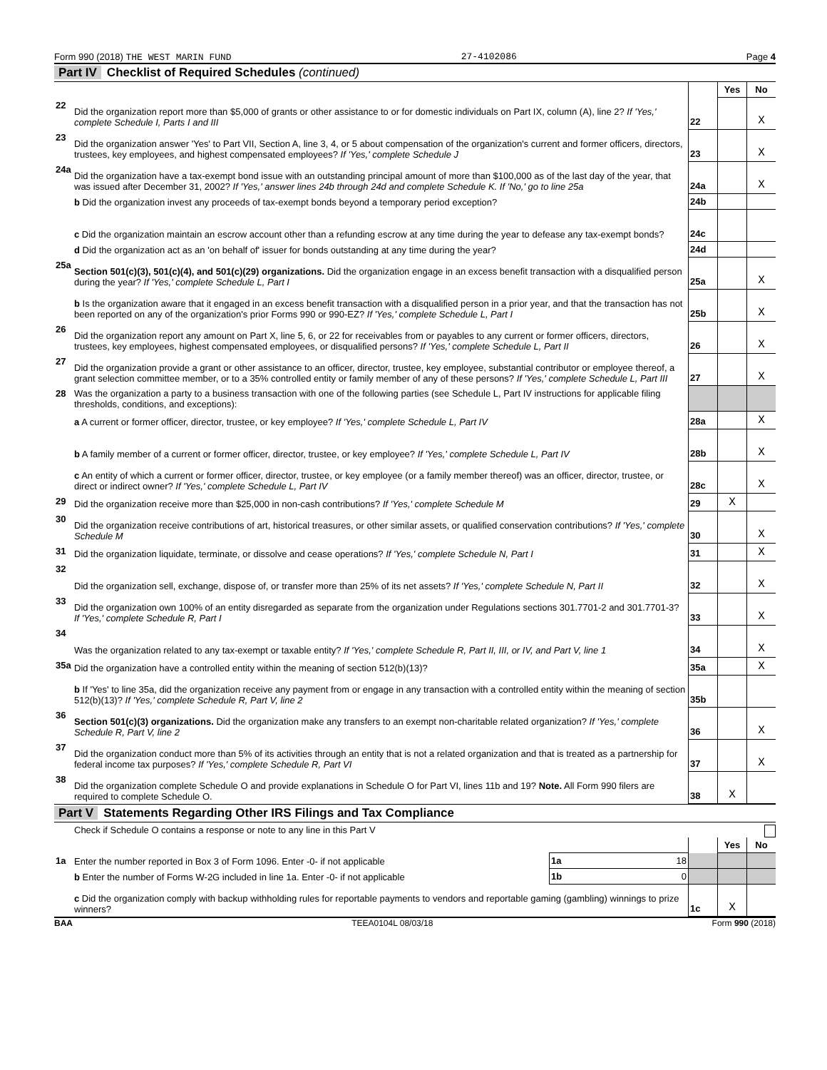Form 990 (2018) THE WEST MARIN FUND 27-4102086 Page 4
Part IV Checklist of Required Schedules (continued)
| | | | Yes | No |
| 22 | Did the organization report more than $5,000 of grants or other assistance to or for domestic individuals on Part IX, column (A), line 2? If 'Yes,' complete Schedule I, Parts I and III | 22 | | X |
| 23 | Did the organization answer 'Yes' to Part VII, Section A, line 3, 4, or 5 about compensation of the organization's current and former officers, directors, trustees, key employees, and highest compensated employees? If 'Yes,' complete Schedule J | 23 | | X |
| 24a | Did the organization have a tax-exempt bond issue with an outstanding principal amount of more than $100,000 as of the last day of the year, that was issued after December 31, 2002? If 'Yes,' answer lines 24b through 24d and complete Schedule K. If 'No,' go to line 25a | 24a | | X |
| | b Did the organization invest any proceeds of tax-exempt bonds beyond a temporary period exception? | 24b | | |
| | c Did the organization maintain an escrow account other than a refunding escrow at any time during the year to defease any tax-exempt bonds? | 24c | | |
| | d Did the organization act as an 'on behalf of' issuer for bonds outstanding at any time during the year? | 24d | | |
| 25a | Section 501(c)(3), 501(c)(4), and 501(c)(29) organizations. Did the organization engage in an excess benefit transaction with a disqualified person during the year? If 'Yes,' complete Schedule L, Part I | 25a | | X |
| | b Is the organization aware that it engaged in an excess benefit transaction with a disqualified person in a prior year, and that the transaction has not been reported on any of the organization's prior Forms 990 or 990-EZ? If 'Yes,' complete Schedule L, Part I | 25b | | X |
| 26 | Did the organization report any amount on Part X, line 5, 6, or 22 for receivables from or payables to any current or former officers, directors, trustees, key employees, highest compensated employees, or disqualified persons? If 'Yes,' complete Schedule L, Part II | 26 | | X |
| 27 | Did the organization provide a grant or other assistance to an officer, director, trustee, key employee, substantial contributor or employee thereof, a grant selection committee member, or to a 35% controlled entity or family member of any of these persons? If 'Yes,' complete Schedule L, Part III | 27 | | X |
| 28 | Was the organization a party to a business transaction with one of the following parties (see Schedule L, Part IV instructions for applicable filing thresholds, conditions, and exceptions): | | | |
| | a A current or former officer, director, trustee, or key employee? If 'Yes,' complete Schedule L, Part IV | 28a | | X |
| | b A family member of a current or former officer, director, trustee, or key employee? If 'Yes,' complete Schedule L, Part IV | 28b | | X |
| | c An entity of which a current or former officer, director, trustee, or key employee (or a family member thereof) was an officer, director, trustee, or direct or indirect owner? If 'Yes,' complete Schedule L, Part IV | 28c | | X |
| 29 | Did the organization receive more than $25,000 in non-cash contributions? If 'Yes,' complete Schedule M | 29 | X | |
| 30 | Did the organization receive contributions of art, historical treasures, or other similar assets, or qualified conservation contributions? If 'Yes,' complete Schedule M | 30 | | X |
| 31 | Did the organization liquidate, terminate, or dissolve and cease operations? If 'Yes,' complete Schedule N, Part I | 31 | | X |
| 32 | Did the organization sell, exchange, dispose of, or transfer more than 25% of its net assets? If 'Yes,' complete Schedule N, Part II | 32 | | X |
| 33 | Did the organization own 100% of an entity disregarded as separate from the organization under Regulations sections 301.7701-2 and 301.7701-3? If 'Yes,' complete Schedule R, Part I | 33 | | X |
| 34 | Was the organization related to any tax-exempt or taxable entity? If 'Yes,' complete Schedule R, Part II, III, or IV, and Part V, line 1 | 34 | | X |
| 35a | Did the organization have a controlled entity within the meaning of section 512(b)(13)? | 35a | | X |
| | b If 'Yes' to line 35a, did the organization receive any payment from or engage in any transaction with a controlled entity within the meaning of section 512(b)(13)? If 'Yes,' complete Schedule R, Part V, line 2 | 35b | | |
| 36 | Section 501(c)(3) organizations. Did the organization make any transfers to an exempt non-charitable related organization? If 'Yes,' complete Schedule R, Part V, line 2 | 36 | | X |
| 37 | Did the organization conduct more than 5% of its activities through an entity that is not a related organization and that is treated as a partnership for federal income tax purposes? If 'Yes,' complete Schedule R, Part VI | 37 | | X |
| 38 | Did the organization complete Schedule O and provide explanations in Schedule O for Part VI, lines 11b and 19? Note. All Form 990 filers are required to complete Schedule O. | 38 | X | |
Part V Statements Regarding Other IRS Filings and Tax Compliance
Check if Schedule O contains a response or note to any line in this Part V
| | | | | Yes | No |
| 1a | Enter the number reported in Box 3 of Form 1096. Enter -0- if not applicable | 1a 18 | | | |
| | b Enter the number of Forms W-2G included in line 1a. Enter -0- if not applicable | 1b 0 | | | |
| | c Did the organization comply with backup withholding rules for reportable payments to vendors and reportable gaming (gambling) winnings to prize winners? | | 1c | X | |
BAA TEEA0104L 08/03/18 Form 990 (2018)